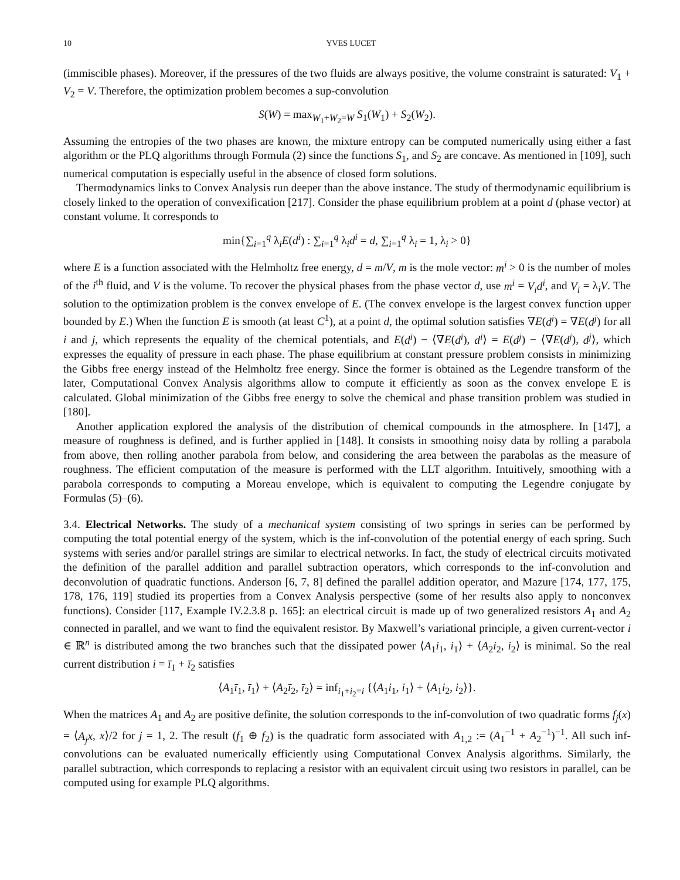10 YVES LUCET
(immiscible phases). Moreover, if the pressures of the two fluids are always positive, the volume constraint is saturated: V<sub>1</sub> + V<sub>2</sub> = V. Therefore, the optimization problem becomes a sup-convolution
S(W) = max<sub>W<sub>1</sub>+W<sub>2</sub>=W</sub> S<sub>1</sub>(W<sub>1</sub>) + S<sub>2</sub>(W<sub>2</sub>).
Assuming the entropies of the two phases are known, the mixture entropy can be computed numerically using either a fast algorithm or the PLQ algorithms through Formula (2) since the functions S<sub>1</sub>, and S<sub>2</sub> are concave. As mentioned in [109], such numerical computation is especially useful in the absence of closed form solutions.
Thermodynamics links to Convex Analysis run deeper than the above instance. The study of thermodynamic equilibrium is closely linked to the operation of convexification [217]. Consider the phase equilibrium problem at a point d (phase vector) at constant volume. It corresponds to
min{∑<sub>i=1</sub><sup>q</sup> λ<sub>i</sub>E(d<sup>i</sup>) : ∑<sub>i=1</sub><sup>q</sup> λ<sub>i</sub>d<sup>i</sup> = d, ∑<sub>i=1</sub><sup>q</sup> λ<sub>i</sub> = 1, λ<sub>i</sub> > 0}
where E is a function associated with the Helmholtz free energy, d = m/V, m is the mole vector: m<sup>i</sup> > 0 is the number of moles of the i<sup>th</sup> fluid, and V is the volume. To recover the physical phases from the phase vector d, use m<sup>i</sup> = V<sub>i</sub>d<sup>i</sup>, and V<sub>i</sub> = λ<sub>i</sub>V. The solution to the optimization problem is the convex envelope of E. (The convex envelope is the largest convex function upper bounded by E.) When the function E is smooth (at least C<sup>1</sup>), at a point d, the optimal solution satisfies ∇E(d<sup>i</sup>) = ∇E(d<sup>j</sup>) for all i and j, which represents the equality of the chemical potentials, and E(d<sup>i</sup>) − ⟨∇E(d<sup>i</sup>), d<sup>i</sup>⟩ = E(d<sup>j</sup>) − ⟨∇E(d<sup>j</sup>), d<sup>j</sup>⟩, which expresses the equality of pressure in each phase. The phase equilibrium at constant pressure problem consists in minimizing the Gibbs free energy instead of the Helmholtz free energy. Since the former is obtained as the Legendre transform of the later, Computational Convex Analysis algorithms allow to compute it efficiently as soon as the convex envelope E is calculated. Global minimization of the Gibbs free energy to solve the chemical and phase transition problem was studied in [180].
Another application explored the analysis of the distribution of chemical compounds in the atmosphere. In [147], a measure of roughness is defined, and is further applied in [148]. It consists in smoothing noisy data by rolling a parabola from above, then rolling another parabola from below, and considering the area between the parabolas as the measure of roughness. The efficient computation of the measure is performed with the LLT algorithm. Intuitively, smoothing with a parabola corresponds to computing a Moreau envelope, which is equivalent to computing the Legendre conjugate by Formulas (5)–(6).
3.4. Electrical Networks. The study of a mechanical system consisting of two springs in series can be performed by computing the total potential energy of the system, which is the inf-convolution of the potential energy of each spring. Such systems with series and/or parallel strings are similar to electrical networks. In fact, the study of electrical circuits motivated the definition of the parallel addition and parallel subtraction operators, which corresponds to the inf-convolution and deconvolution of quadratic functions. Anderson [6, 7, 8] defined the parallel addition operator, and Mazure [174, 177, 175, 178, 176, 119] studied its properties from a Convex Analysis perspective (some of her results also apply to nonconvex functions). Consider [117, Example IV.2.3.8 p. 165]: an electrical circuit is made up of two generalized resistors A<sub>1</sub> and A<sub>2</sub> connected in parallel, and we want to find the equivalent resistor. By Maxwell’s variational principle, a given current-vector i ∈ ℝ<sup>n</sup> is distributed among the two branches such that the dissipated power ⟨A<sub>1</sub>i<sub>1</sub>, i<sub>1</sub>⟩ + ⟨A<sub>2</sub>i<sub>2</sub>, i<sub>2</sub>⟩ is minimal. So the real current distribution i = ī<sub>1</sub> + ī<sub>2</sub> satisfies
⟨A<sub>1</sub>ī<sub>1</sub>, ī<sub>1</sub>⟩ + ⟨A<sub>2</sub>ī<sub>2</sub>, ī<sub>2</sub>⟩ = inf<sub>i<sub>1</sub>+i<sub>2</sub>=i</sub> {⟨A<sub>1</sub>i<sub>1</sub>, i<sub>1</sub>⟩ + ⟨A<sub>1</sub>i<sub>2</sub>, i<sub>2</sub>⟩}.
When the matrices A<sub>1</sub> and A<sub>2</sub> are positive definite, the solution corresponds to the inf-convolution of two quadratic forms f<sub>j</sub>(x) = ⟨A<sub>j</sub>x, x⟩/2 for j = 1, 2. The result (f<sub>1</sub> ⊕ f<sub>2</sub>) is the quadratic form associated with A<sub>1,2</sub> := (A<sub>1</sub><sup>−1</sup> + A<sub>2</sub><sup>−1</sup>)<sup>−1</sup>. All such inf-convolutions can be evaluated numerically efficiently using Computational Convex Analysis algorithms. Similarly, the parallel subtraction, which corresponds to replacing a resistor with an equivalent circuit using two resistors in parallel, can be computed using for example PLQ algorithms.